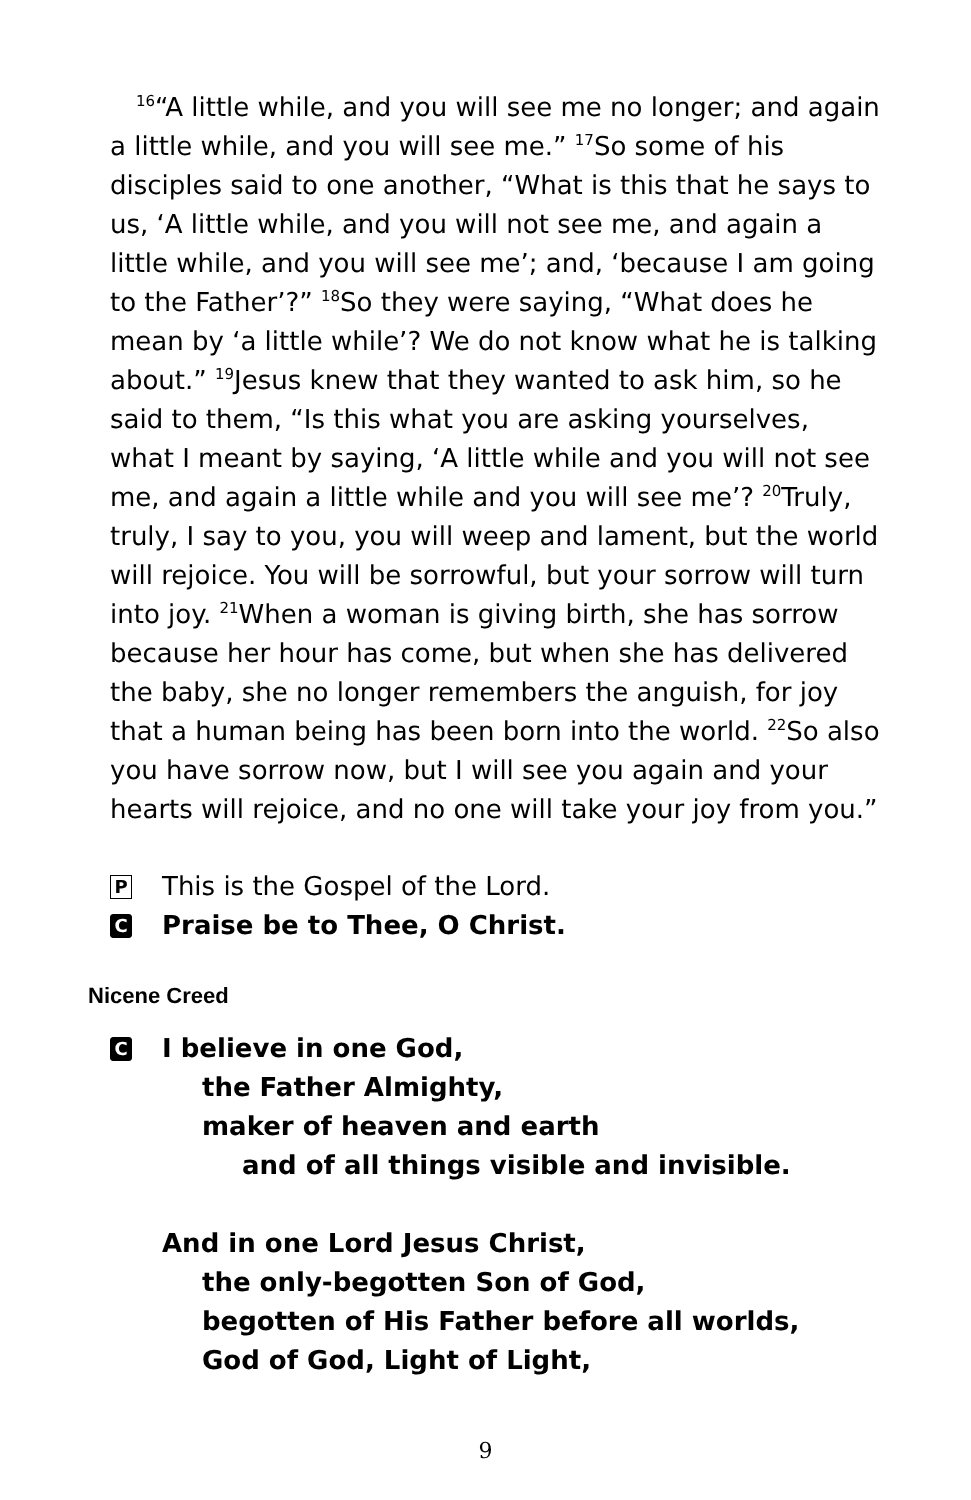<sup>16</sup> “A little while, and you will see me no longer; and again a little while, and you will see me.” <sup>17</sup>So some of his disciples said to one another, “What is this that he says to us, ‘A little while, and you will not see me, and again a little while, and you will see me’; and, ‘because I am going to the Father’?” <sup>18</sup>So they were saying, “What does he mean by ‘a little while’? We do not know what he is talking about.” <sup>19</sup>Jesus knew that they wanted to ask him, so he said to them, “Is this what you are asking yourselves, what I meant by saying, ‘A little while and you will not see me, and again a little while and you will see me’? <sup>20</sup>Truly, truly, I say to you, you will weep and lament, but the world will rejoice. You will be sorrowful, but your sorrow will turn into joy. <sup>21</sup>When a woman is giving birth, she has sorrow because her hour has come, but when she has delivered the baby, she no longer remembers the anguish, for joy that a human being has been born into the world. <sup>22</sup>So also you have sorrow now, but I will see you again and your hearts will rejoice, and no one will take your joy from you.”
P This is the Gospel of the Lord.
C Praise be to Thee, O Christ.
Nicene Creed
C I believe in one God,
the Father Almighty,
maker of heaven and earth
and of all things visible and invisible.
And in one Lord Jesus Christ,
the only-begotten Son of God,
begotten of His Father before all worlds,
God of God, Light of Light,
9